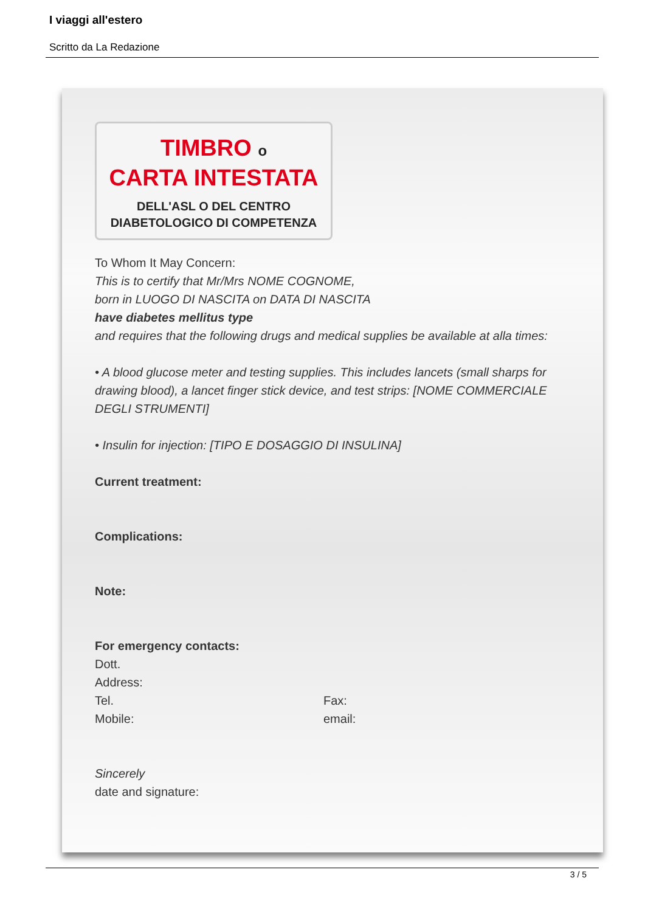I viaggi all'estero
Scritto da La Redazione
TIMBRO o
CARTA INTESTATA
DELL'ASL O DEL CENTRO
DIABETOLOGICO DI COMPETENZA
To Whom It May Concern:
This is to certify that Mr/Mrs NOME COGNOME,
born in LUOGO DI NASCITA on DATA DI NASCITA
have diabetes mellitus type
and requires that the following drugs and medical supplies be available at alla times:
• A blood glucose meter and testing supplies. This includes lancets (small sharps for drawing blood), a lancet finger stick device, and test strips: [NOME COMMERCIALE DEGLI STRUMENTI]
• Insulin for injection: [TIPO E DOSAGGIO DI INSULINA]
Current treatment:
Complications:
Note:
For emergency contacts:
Dott.
Address:
Tel. Fax:
Mobile: email:
Sincerely
date and signature:
3 / 5